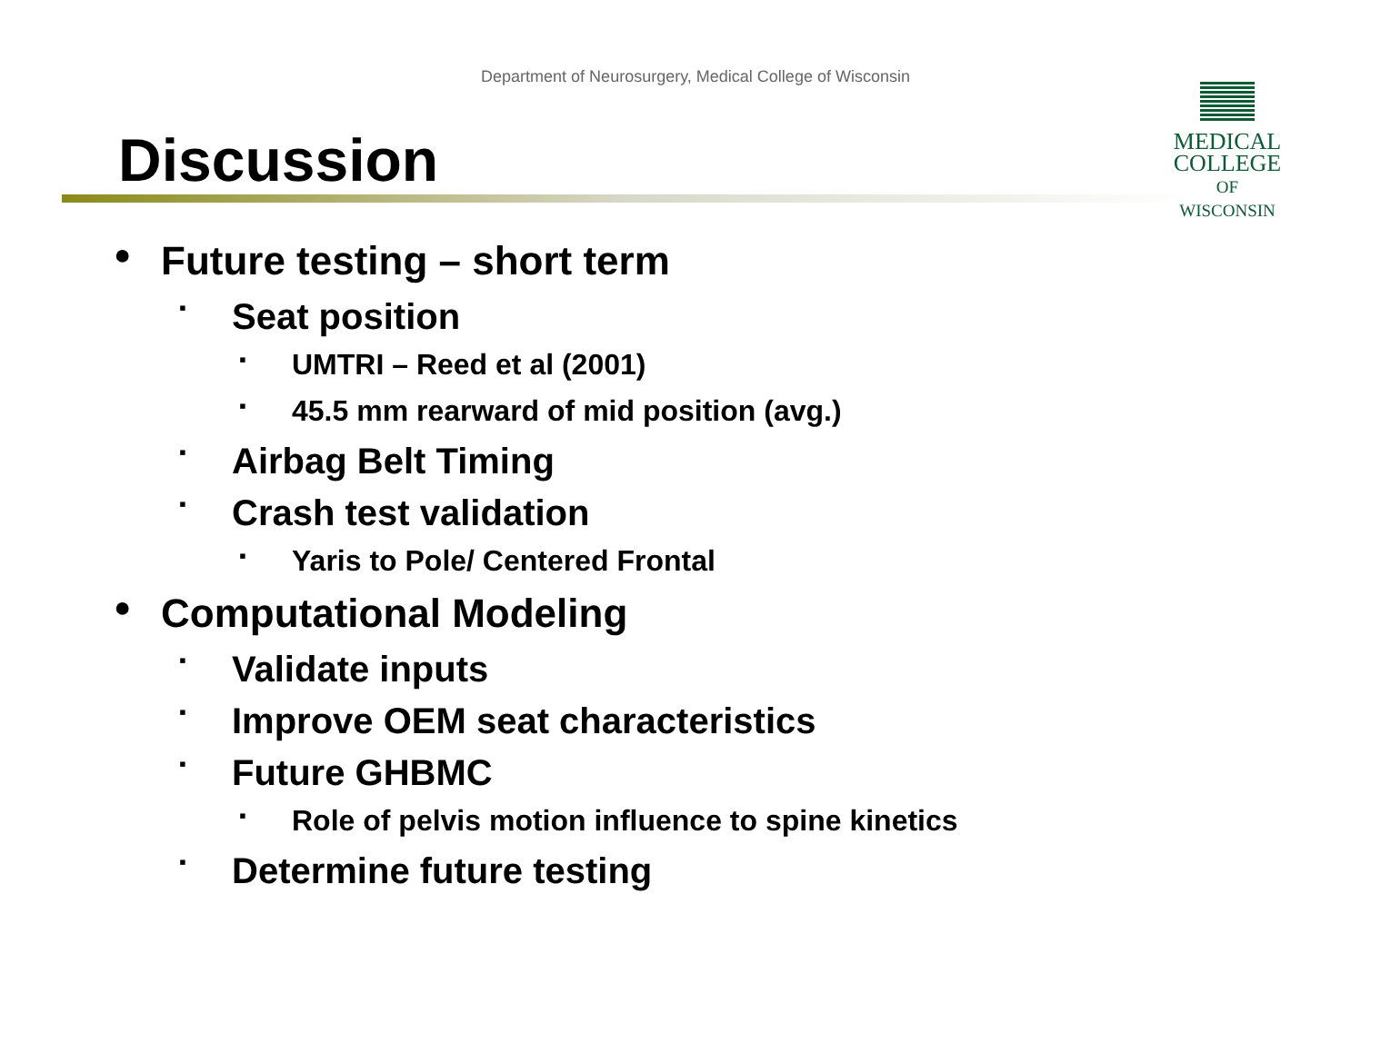Department of Neurosurgery, Medical College of Wisconsin
Discussion
MEDICAL
COLLEGE
OF WISCONSIN
● Future testing – short term
▪ Seat position
▪ UMTRI – Reed et al (2001)
▪ 45.5 mm rearward of mid position (avg.)
▪ Airbag Belt Timing
▪ Crash test validation
▪ Yaris to Pole/ Centered Frontal
● Computational Modeling
▪ Validate inputs
▪ Improve OEM seat characteristics
▪ Future GHBMC
▪ Role of pelvis motion influence to spine kinetics
▪ Determine future testing